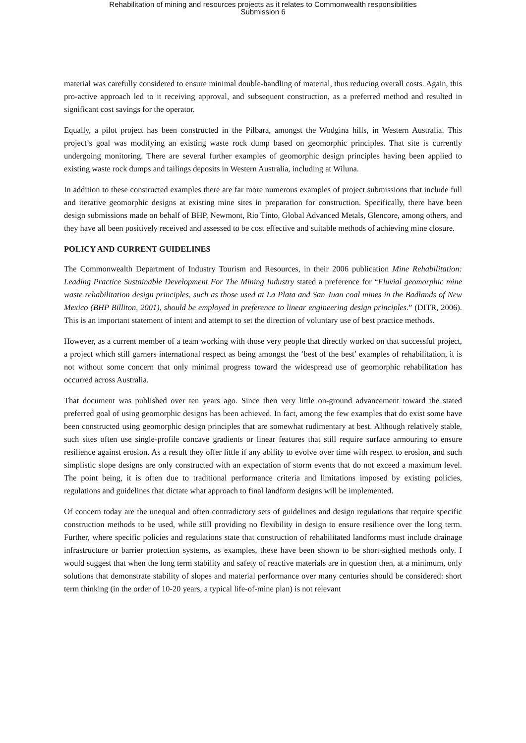Rehabilitation of mining and resources projects as it relates to Commonwealth responsibilities
Submission 6
material was carefully considered to ensure minimal double-handling of material, thus reducing overall costs. Again, this pro-active approach led to it receiving approval, and subsequent construction, as a preferred method and resulted in significant cost savings for the operator.
Equally, a pilot project has been constructed in the Pilbara, amongst the Wodgina hills, in Western Australia. This project’s goal was modifying an existing waste rock dump based on geomorphic principles. That site is currently undergoing monitoring. There are several further examples of geomorphic design principles having been applied to existing waste rock dumps and tailings deposits in Western Australia, including at Wiluna.
In addition to these constructed examples there are far more numerous examples of project submissions that include full and iterative geomorphic designs at existing mine sites in preparation for construction. Specifically, there have been design submissions made on behalf of BHP, Newmont, Rio Tinto, Global Advanced Metals, Glencore, among others, and they have all been positively received and assessed to be cost effective and suitable methods of achieving mine closure.
POLICY AND CURRENT GUIDELINES
The Commonwealth Department of Industry Tourism and Resources, in their 2006 publication Mine Rehabilitation: Leading Practice Sustainable Development For The Mining Industry stated a preference for “Fluvial geomorphic mine waste rehabilitation design principles, such as those used at La Plata and San Juan coal mines in the Badlands of New Mexico (BHP Billiton, 2001), should be employed in preference to linear engineering design principles.” (DITR, 2006). This is an important statement of intent and attempt to set the direction of voluntary use of best practice methods.
However, as a current member of a team working with those very people that directly worked on that successful project, a project which still garners international respect as being amongst the ‘best of the best’ examples of rehabilitation, it is not without some concern that only minimal progress toward the widespread use of geomorphic rehabilitation has occurred across Australia.
That document was published over ten years ago. Since then very little on-ground advancement toward the stated preferred goal of using geomorphic designs has been achieved. In fact, among the few examples that do exist some have been constructed using geomorphic design principles that are somewhat rudimentary at best. Although relatively stable, such sites often use single-profile concave gradients or linear features that still require surface armouring to ensure resilience against erosion. As a result they offer little if any ability to evolve over time with respect to erosion, and such simplistic slope designs are only constructed with an expectation of storm events that do not exceed a maximum level. The point being, it is often due to traditional performance criteria and limitations imposed by existing policies, regulations and guidelines that dictate what approach to final landform designs will be implemented.
Of concern today are the unequal and often contradictory sets of guidelines and design regulations that require specific construction methods to be used, while still providing no flexibility in design to ensure resilience over the long term. Further, where specific policies and regulations state that construction of rehabilitated landforms must include drainage infrastructure or barrier protection systems, as examples, these have been shown to be short-sighted methods only. I would suggest that when the long term stability and safety of reactive materials are in question then, at a minimum, only solutions that demonstrate stability of slopes and material performance over many centuries should be considered: short term thinking (in the order of 10-20 years, a typical life-of-mine plan) is not relevant